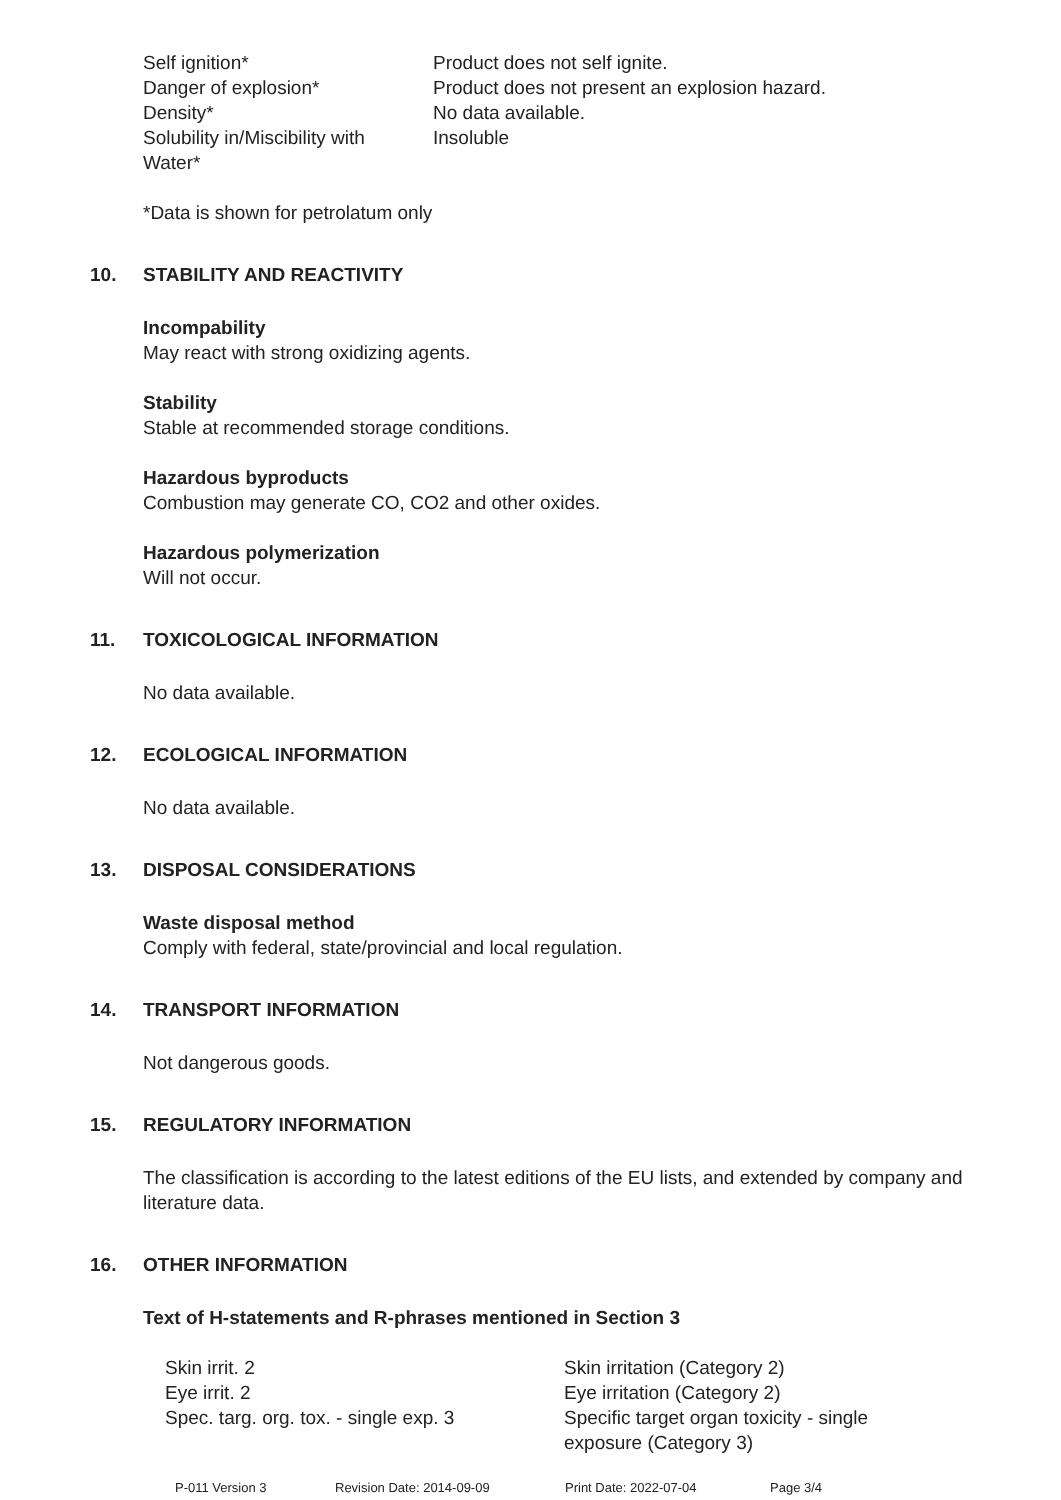| Self ignition* | Product does not self ignite. |
| Danger of explosion* | Product does not present an explosion hazard. |
| Density* | No data available. |
| Solubility in/Miscibility with Water* | Insoluble |
*Data is shown for petrolatum only
10. STABILITY AND REACTIVITY
Incompability
May react with strong oxidizing agents.
Stability
Stable at recommended storage conditions.
Hazardous byproducts
Combustion may generate CO, CO2 and other oxides.
Hazardous polymerization
Will not occur.
11. TOXICOLOGICAL INFORMATION
No data available.
12. ECOLOGICAL INFORMATION
No data available.
13. DISPOSAL CONSIDERATIONS
Waste disposal method
Comply with federal, state/provincial and local regulation.
14. TRANSPORT INFORMATION
Not dangerous goods.
15. REGULATORY INFORMATION
The classification is according to the latest editions of the EU lists, and extended by company and literature data.
16. OTHER INFORMATION
Text of H-statements and R-phrases mentioned in Section 3
| Skin irrit. 2 | Skin irritation (Category 2) |
| Eye irrit. 2 | Eye irritation (Category 2) |
| Spec. targ. org. tox. - single exp. 3 | Specific target organ toxicity - single exposure (Category 3) |
P-011 Version 3 Revision Date: 2014-09-09 Print Date: 2022-07-04 Page 3/4